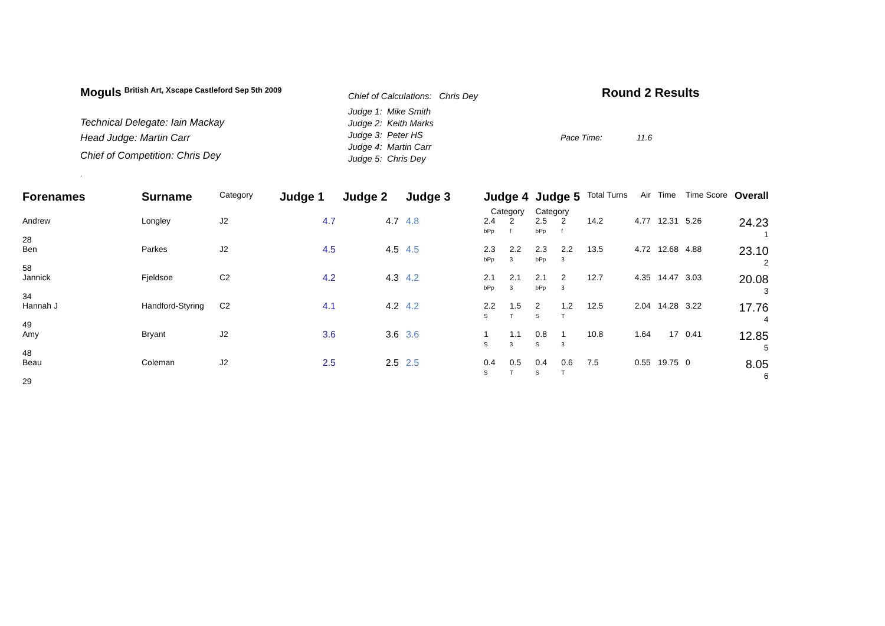Moguls British Art, Xscape Castleford Sep 5th 2009
Technical Delegate: Iain Mackay
Head Judge: Martin Carr
Chief of Competition: Chris Dey
.
Chief of Calculations: Chris Dey
Judge 1: Mike Smith
Judge 2: Keith Marks
Judge 3: Peter HS
Judge 4: Martin Carr
Judge 5: Chris Dey
Round 2 Results
Pace Time: 11.6
| Forenames | Surname | Category | Judge 1 | Judge 2 | Judge 3 | Judge 4 | | Judge 5 | | Total Turns | Air | Time | Time Score | Overall |
| | | | | | | Category | | Category | | | | | | |
| Andrew 28 | Longley | J2 | 4.7 | 4.7 | 4.8 | 2.4 bPp | 2 f | 2.5 bPp | 2 f | 14.2 | 4.77 | 12.31 | 5.26 | 24.23 1 |
| Ben 58 | Parkes | J2 | 4.5 | 4.5 | 4.5 | 2.3 bPp | 2.2 3 | 2.3 bPp | 2.2 3 | 13.5 | 4.72 | 12.68 | 4.88 | 23.10 2 |
| Jannick 34 | Fjeldsoe | C2 | 4.2 | 4.3 | 4.2 | 2.1 bPp | 2.1 3 | 2.1 bPp | 2 3 | 12.7 | 4.35 | 14.47 | 3.03 | 20.08 3 |
| Hannah J 49 | Handford-Styring | C2 | 4.1 | 4.2 | 4.2 | 2.2 S | 1.5 T | 2 S | 1.2 T | 12.5 | 2.04 | 14.28 | 3.22 | 17.76 4 |
| Amy 48 | Bryant | J2 | 3.6 | 3.6 | 3.6 | 1 S | 1.1 3 | 0.8 S | 1 3 | 10.8 | 1.64 | 17 | 0.41 | 12.85 5 |
| Beau 29 | Coleman | J2 | 2.5 | 2.5 | 2.5 | 0.4 S | 0.5 T | 0.4 S | 0.6 T | 7.5 | 0.55 | 19.75 | 0 | 8.05 6 |